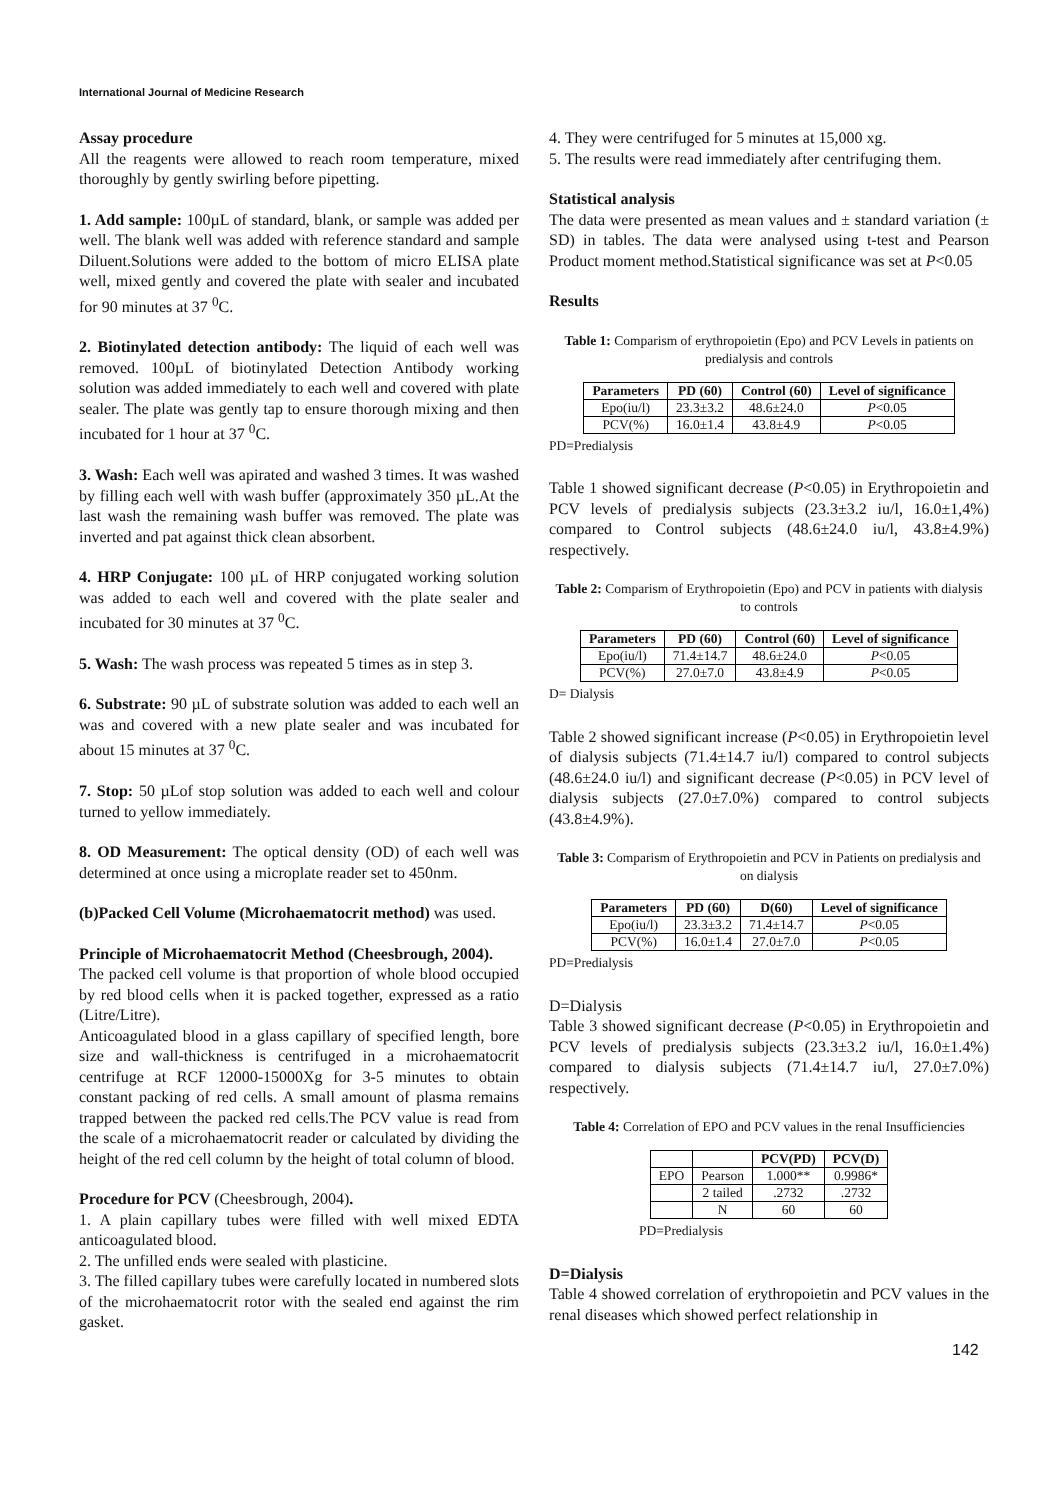International Journal of Medicine Research
Assay procedure
All the reagents were allowed to reach room temperature, mixed thoroughly by gently swirling before pipetting.
1. Add sample: 100µL of standard, blank, or sample was added per well. The blank well was added with reference standard and sample Diluent.Solutions were added to the bottom of micro ELISA plate well, mixed gently and covered the plate with sealer and incubated for 90 minutes at 37 <sup>0</sup>C.
2. Biotinylated detection antibody: The liquid of each well was removed. 100µL of biotinylated Detection Antibody working solution was added immediately to each well and covered with plate sealer. The plate was gently tap to ensure thorough mixing and then incubated for 1 hour at 37 <sup>0</sup>C.
3. Wash: Each well was apirated and washed 3 times. It was washed by filling each well with wash buffer (approximately 350 µL.At the last wash the remaining wash buffer was removed. The plate was inverted and pat against thick clean absorbent.
4. HRP Conjugate: 100 µL of HRP conjugated working solution was added to each well and covered with the plate sealer and incubated for 30 minutes at 37 <sup>0</sup>C.
5. Wash: The wash process was repeated 5 times as in step 3.
6. Substrate: 90 µL of substrate solution was added to each well an was and covered with a new plate sealer and was incubated for about 15 minutes at 37 <sup>0</sup>C.
7. Stop: 50 µLof stop solution was added to each well and colour turned to yellow immediately.
8. OD Measurement: The optical density (OD) of each well was determined at once using a microplate reader set to 450nm.
(b)Packed Cell Volume (Microhaematocrit method) was used.
Principle of Microhaematocrit Method (Cheesbrough, 2004).
The packed cell volume is that proportion of whole blood occupied by red blood cells when it is packed together, expressed as a ratio (Litre/Litre).
Anticoagulated blood in a glass capillary of specified length, bore size and wall-thickness is centrifuged in a microhaematocrit centrifuge at RCF 12000-15000Xg for 3-5 minutes to obtain constant packing of red cells. A small amount of plasma remains trapped between the packed red cells.The PCV value is read from the scale of a microhaematocrit reader or calculated by dividing the height of the red cell column by the height of total column of blood.
Procedure for PCV (Cheesbrough, 2004).
1. A plain capillary tubes were filled with well mixed EDTA anticoagulated blood.
2. The unfilled ends were sealed with plasticine.
3. The filled capillary tubes were carefully located in numbered slots of the microhaematocrit rotor with the sealed end against the rim gasket.
4. They were centrifuged for 5 minutes at 15,000 xg.
5. The results were read immediately after centrifuging them.
Statistical analysis
The data were presented as mean values and ± standard variation (± SD) in tables. The data were analysed using t-test and Pearson Product moment method.Statistical significance was set at P<0.05
Results
Table 1: Comparism of erythropoietin (Epo) and PCV Levels in patients on predialysis and controls
| Parameters | PD (60) | Control (60) | Level of significance |
| --- | --- | --- | --- |
| Epo(iu/l) | 23.3±3.2 | 48.6±24.0 | P <0.05 |
| PCV(%) | 16.0±1.4 | 43.8±4.9 | P <0.05 |
PD=Predialysis
Table 1 showed significant decrease (P<0.05) in Erythropoietin and PCV levels of predialysis subjects (23.3±3.2 iu/l, 16.0±1,4%) compared to Control subjects (48.6±24.0 iu/l, 43.8±4.9%) respectively.
Table 2: Comparism of Erythropoietin (Epo) and PCV in patients with dialysis to controls
| Parameters | PD (60) | Control (60) | Level of significance |
| --- | --- | --- | --- |
| Epo(iu/l) | 71.4±14.7 | 48.6±24.0 | P <0.05 |
| PCV(%) | 27.0±7.0 | 43.8±4.9 | P <0.05 |
D= Dialysis
Table 2 showed significant increase (P<0.05) in Erythropoietin level of dialysis subjects (71.4±14.7 iu/l) compared to control subjects (48.6±24.0 iu/l) and significant decrease (P<0.05) in PCV level of dialysis subjects (27.0±7.0%) compared to control subjects (43.8±4.9%).
Table 3: Comparism of Erythropoietin and PCV in Patients on predialysis and on dialysis
| Parameters | PD (60) | D(60) | Level of significance |
| --- | --- | --- | --- |
| Epo(iu/l) | 23.3±3.2 | 71.4±14.7 | P <0.05 |
| PCV(%) | 16.0±1.4 | 27.0±7.0 | P <0.05 |
PD=Predialysis
D=Dialysis
Table 3 showed significant decrease (P<0.05) in Erythropoietin and PCV levels of predialysis subjects (23.3±3.2 iu/l, 16.0±1.4%) compared to dialysis subjects (71.4±14.7 iu/l, 27.0±7.0%) respectively.
Table 4: Correlation of EPO and PCV values in the renal Insufficiencies
| | | PCV(PD) | PCV(D) |
| --- | --- | --- | --- |
| EPO | Pearson | 1.000** | 0.9986* |
| | 2 tailed | .2732 | .2732 |
| | N | 60 | 60 |
PD=Predialysis
D=Dialysis
Table 4 showed correlation of erythropoietin and PCV values in the renal diseases which showed perfect relationship in
142